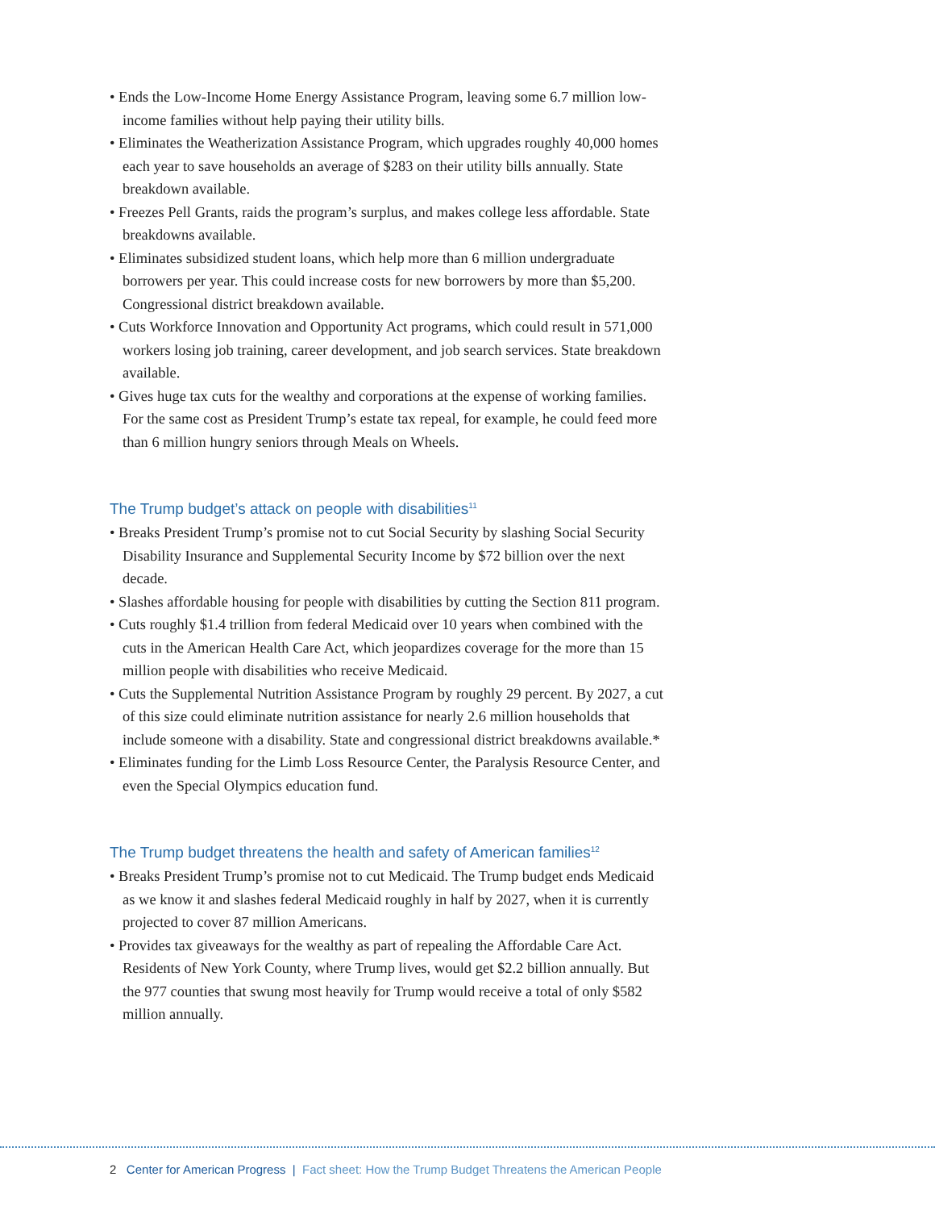• Ends the Low-Income Home Energy Assistance Program, leaving some 6.7 million low-income families without help paying their utility bills.
• Eliminates the Weatherization Assistance Program, which upgrades roughly 40,000 homes each year to save households an average of $283 on their utility bills annually. State breakdown available.
• Freezes Pell Grants, raids the program’s surplus, and makes college less affordable. State breakdowns available.
• Eliminates subsidized student loans, which help more than 6 million undergraduate borrowers per year. This could increase costs for new borrowers by more than $5,200. Congressional district breakdown available.
• Cuts Workforce Innovation and Opportunity Act programs, which could result in 571,000 workers losing job training, career development, and job search services. State breakdown available.
• Gives huge tax cuts for the wealthy and corporations at the expense of working families. For the same cost as President Trump’s estate tax repeal, for example, he could feed more than 6 million hungry seniors through Meals on Wheels.
The Trump budget’s attack on people with disabilities<sup>11</sup>
• Breaks President Trump’s promise not to cut Social Security by slashing Social Security Disability Insurance and Supplemental Security Income by $72 billion over the next decade.
• Slashes affordable housing for people with disabilities by cutting the Section 811 program.
• Cuts roughly $1.4 trillion from federal Medicaid over 10 years when combined with the cuts in the American Health Care Act, which jeopardizes coverage for the more than 15 million people with disabilities who receive Medicaid.
• Cuts the Supplemental Nutrition Assistance Program by roughly 29 percent. By 2027, a cut of this size could eliminate nutrition assistance for nearly 2.6 million households that include someone with a disability. State and congressional district breakdowns available.*
• Eliminates funding for the Limb Loss Resource Center, the Paralysis Resource Center, and even the Special Olympics education fund.
The Trump budget threatens the health and safety of American families<sup>12</sup>
• Breaks President Trump’s promise not to cut Medicaid. The Trump budget ends Medicaid as we know it and slashes federal Medicaid roughly in half by 2027, when it is currently projected to cover 87 million Americans.
• Provides tax giveaways for the wealthy as part of repealing the Affordable Care Act. Residents of New York County, where Trump lives, would get $2.2 billion annually. But the 977 counties that swung most heavily for Trump would receive a total of only $582 million annually.
2 Center for American Progress | Fact sheet: How the Trump Budget Threatens the American People